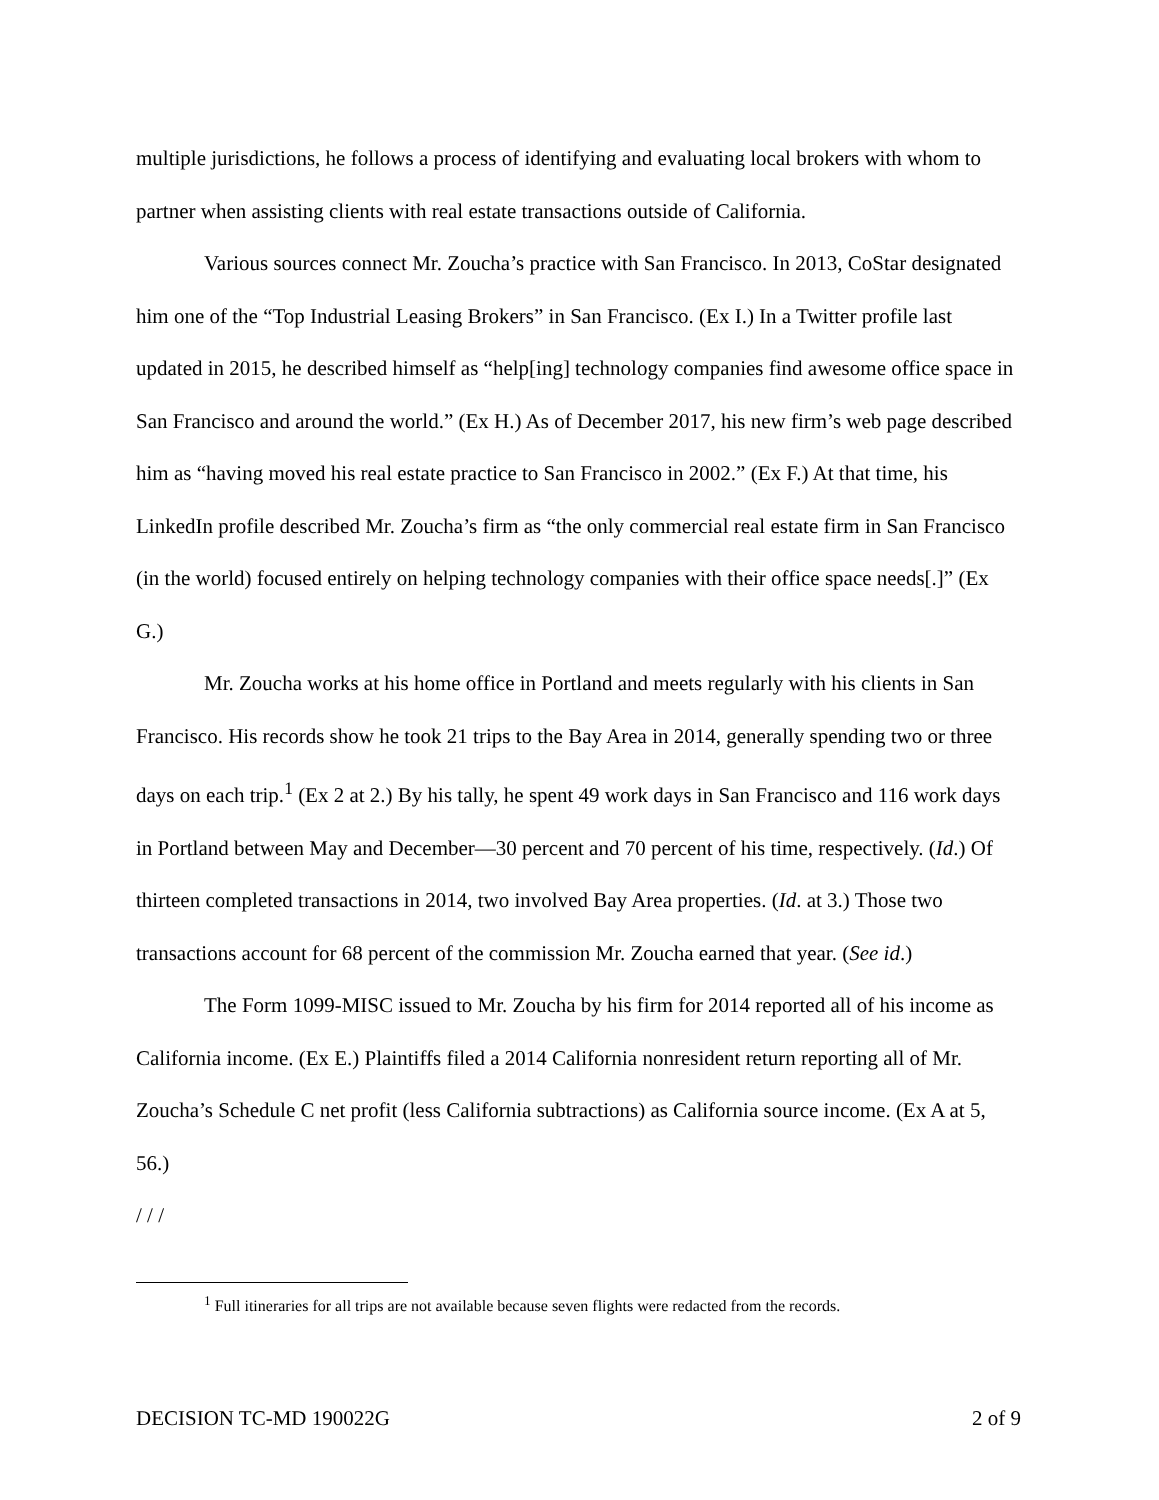multiple jurisdictions, he follows a process of identifying and evaluating local brokers with whom to partner when assisting clients with real estate transactions outside of California.
Various sources connect Mr. Zoucha’s practice with San Francisco. In 2013, CoStar designated him one of the “Top Industrial Leasing Brokers” in San Francisco. (Ex I.) In a Twitter profile last updated in 2015, he described himself as “help[ing] technology companies find awesome office space in San Francisco and around the world.” (Ex H.) As of December 2017, his new firm’s web page described him as “having moved his real estate practice to San Francisco in 2002.” (Ex F.) At that time, his LinkedIn profile described Mr. Zoucha’s firm as “the only commercial real estate firm in San Francisco (in the world) focused entirely on helping technology companies with their office space needs[.]” (Ex G.)
Mr. Zoucha works at his home office in Portland and meets regularly with his clients in San Francisco. His records show he took 21 trips to the Bay Area in 2014, generally spending two or three days on each trip.<sup>1</sup> (Ex 2 at 2.) By his tally, he spent 49 work days in San Francisco and 116 work days in Portland between May and December—30 percent and 70 percent of his time, respectively. (Id.) Of thirteen completed transactions in 2014, two involved Bay Area properties. (Id. at 3.) Those two transactions account for 68 percent of the commission Mr. Zoucha earned that year. (See id.)
The Form 1099-MISC issued to Mr. Zoucha by his firm for 2014 reported all of his income as California income. (Ex E.) Plaintiffs filed a 2014 California nonresident return reporting all of Mr. Zoucha’s Schedule C net profit (less California subtractions) as California source income. (Ex A at 5, 56.)
/ / /
<sup>1</sup> Full itineraries for all trips are not available because seven flights were redacted from the records.
DECISION TC-MD 190022G 2 of 9